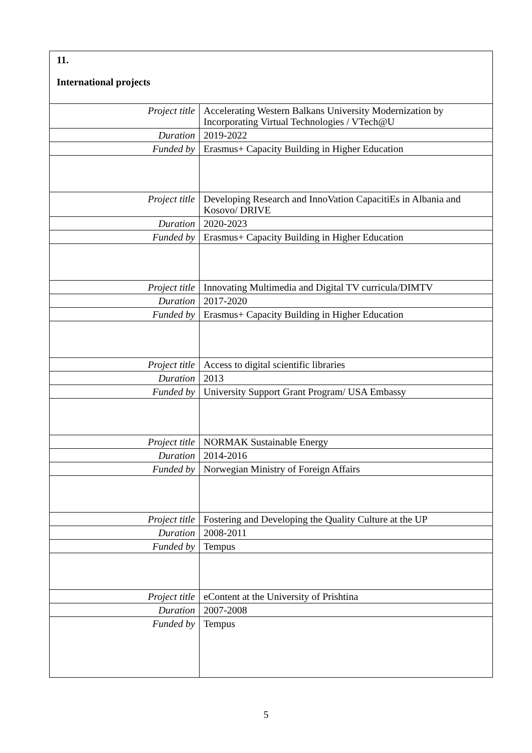| 11. International projects | |
| Project title | Accelerating Western Balkans University Modernization by Incorporating Virtual Technologies / VTech@U |
| Duration | 2019-2022 |
| Funded by | Erasmus+ Capacity Building in Higher Education |
| Project title | Developing Research and InnoVation CapacitiEs in Albania and Kosovo/ DRIVE |
| Duration | 2020-2023 |
| Funded by | Erasmus+ Capacity Building in Higher Education |
| Project title | Innovating Multimedia and Digital TV curricula/DIMTV |
| Duration | 2017-2020 |
| Funded by | Erasmus+ Capacity Building in Higher Education |
| Project title | Access to digital scientific libraries |
| Duration | 2013 |
| Funded by | University Support Grant Program/ USA Embassy |
| Project title | NORMAK Sustainable Energy |
| Duration | 2014-2016 |
| Funded by | Norwegian Ministry of Foreign Affairs |
| Project title | Fostering and Developing the Quality Culture at the UP |
| Duration | 2008-2011 |
| Funded by | Tempus |
| Project title | eContent at the University of Prishtina |
| Duration | 2007-2008 |
| Funded by | Tempus |
5